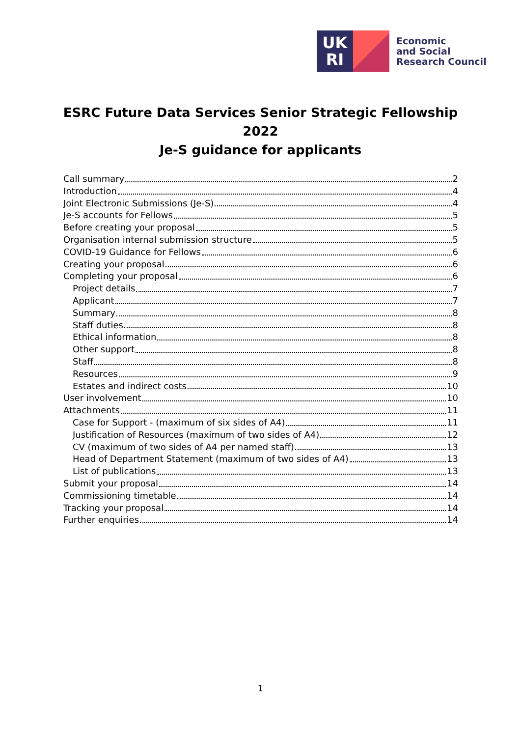UK
RI
Economic
and Social
Research Council
ESRC Future Data Services Senior Strategic Fellowship
2022
Je-S guidance for applicants
Call summary 2
Introduction 4
Joint Electronic Submissions (Je-S) 4
Je-S accounts for Fellows 5
Before creating your proposal 5
Organisation internal submission structure 5
COVID-19 Guidance for Fellows 6
Creating your proposal 6
Completing your proposal 6
Project details 7
Applicant 7
Summary 8
Staff duties 8
Ethical information 8
Other support 8
Staff 8
Resources 9
Estates and indirect costs 10
User involvement 10
Attachments 11
Case for Support - (maximum of six sides of A4) 11
Justification of Resources (maximum of two sides of A4) 12
CV (maximum of two sides of A4 per named staff) 13
Head of Department Statement (maximum of two sides of A4) 13
List of publications 13
Submit your proposal 14
Commissioning timetable 14
Tracking your proposal 14
Further enquiries 14
1